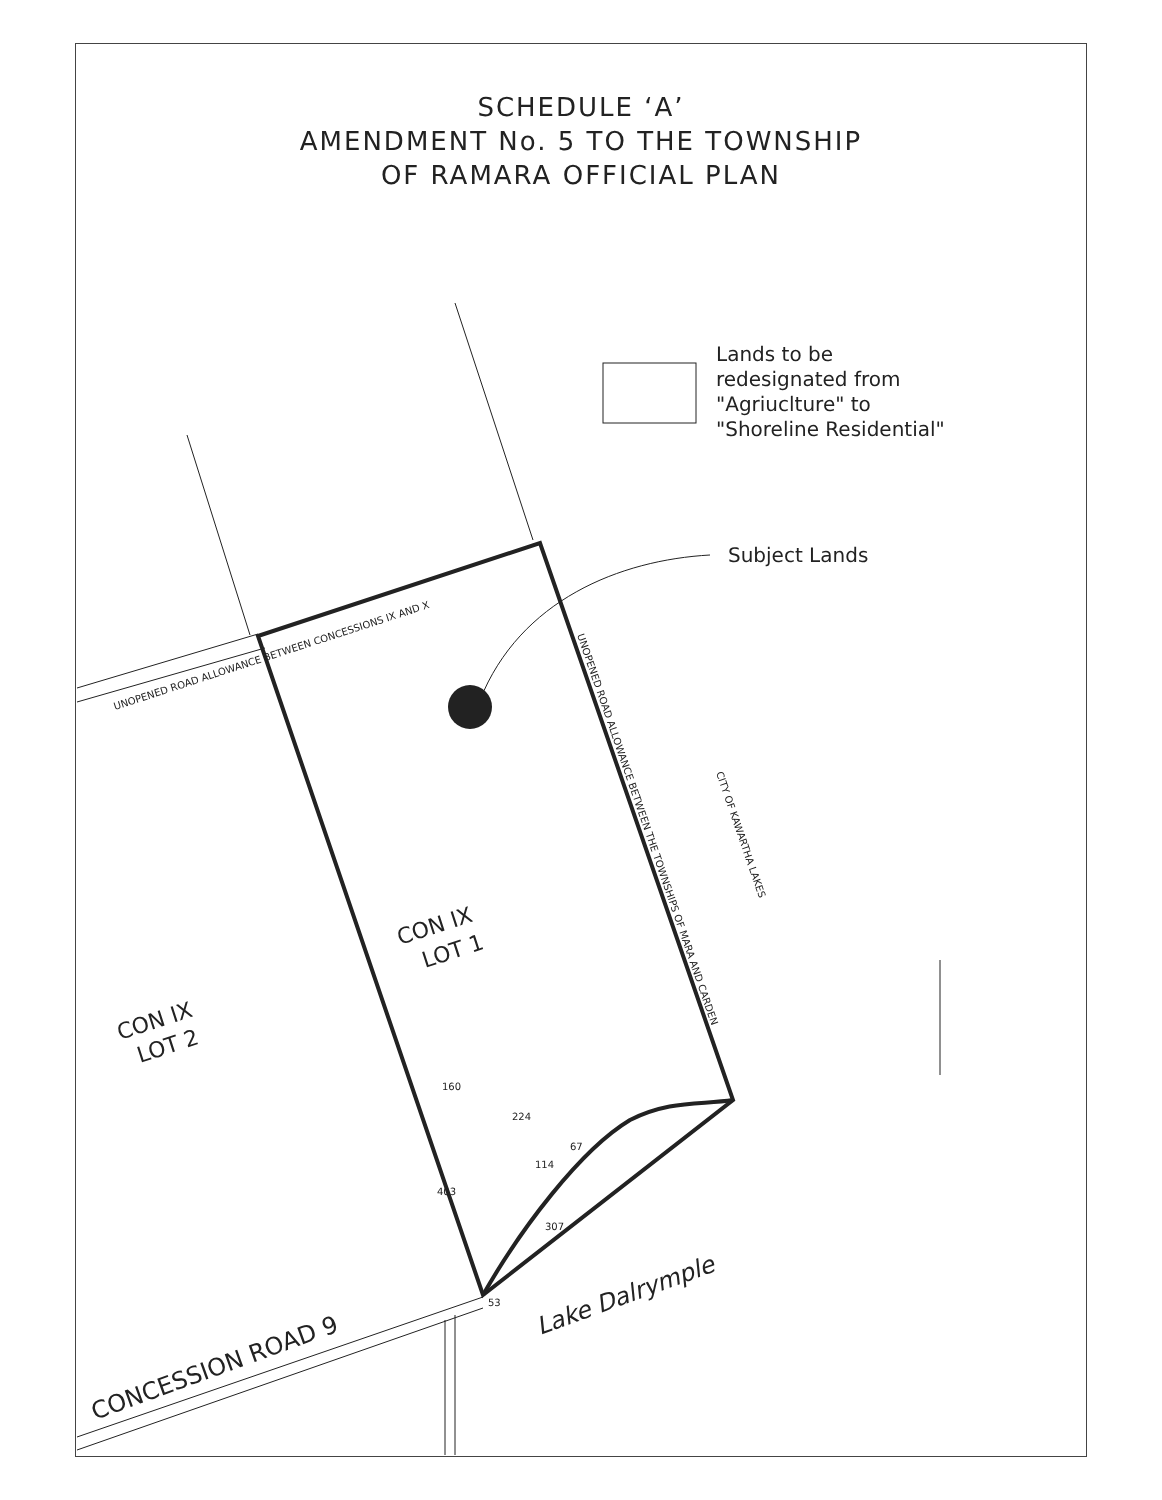SCHEDULE ‘A’
AMENDMENT No. 5 TO THE TOWNSHIP
OF RAMARA OFFICIAL PLAN
Lands to be
redesignated from
"Agriuclture" to
"Shoreline Residential"
Subject Lands
UNOPENED ROAD ALLOWANCE BETWEEN CONCESSIONS IX AND X
UNOPENED ROAD ALLOWANCE BETWEEN THE TOWNSHIPS OF MARA AND CARDEN
CITY OF KAWARTHA LAKES
CON IX
LOT 1
CON IX
LOT 2
160
224
114
67
403
307
53
Lake Dalrymple
CONCESSION ROAD 9